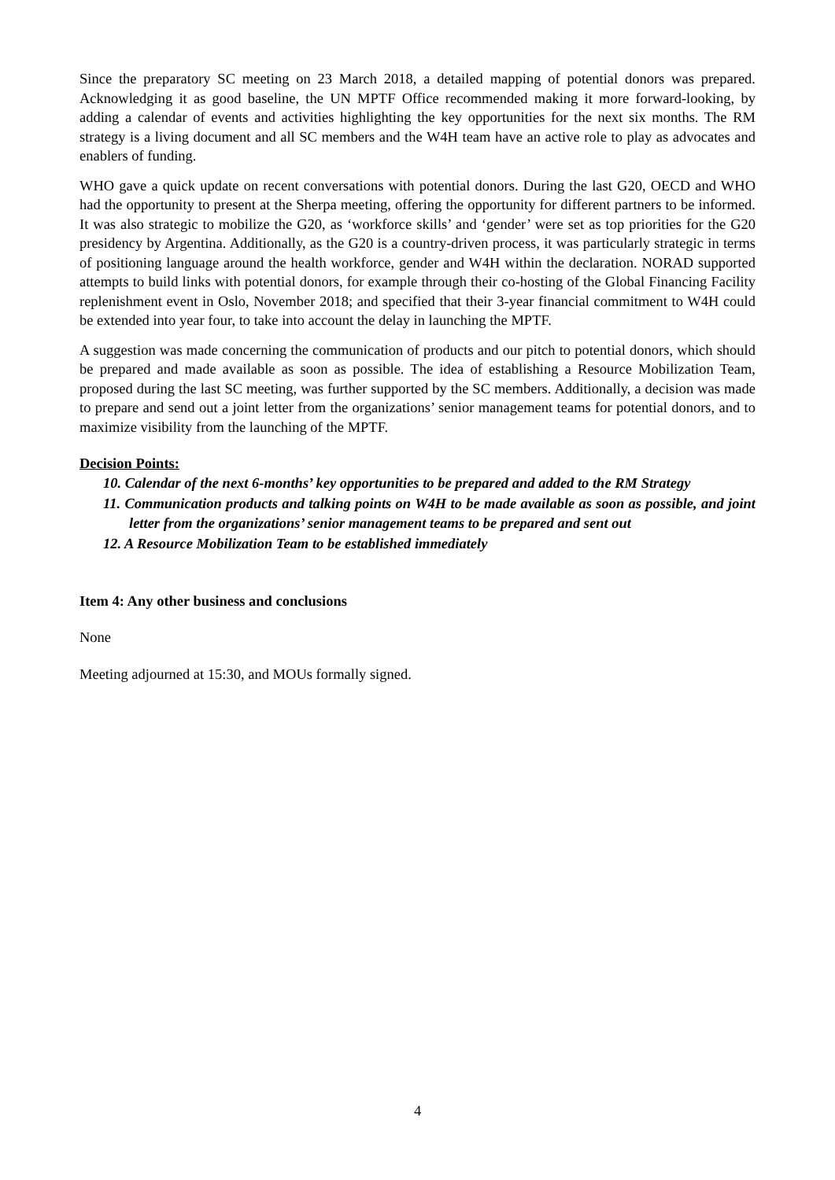Since the preparatory SC meeting on 23 March 2018, a detailed mapping of potential donors was prepared. Acknowledging it as good baseline, the UN MPTF Office recommended making it more forward-looking, by adding a calendar of events and activities highlighting the key opportunities for the next six months. The RM strategy is a living document and all SC members and the W4H team have an active role to play as advocates and enablers of funding.
WHO gave a quick update on recent conversations with potential donors. During the last G20, OECD and WHO had the opportunity to present at the Sherpa meeting, offering the opportunity for different partners to be informed. It was also strategic to mobilize the G20, as ‘workforce skills’ and ‘gender’ were set as top priorities for the G20 presidency by Argentina. Additionally, as the G20 is a country-driven process, it was particularly strategic in terms of positioning language around the health workforce, gender and W4H within the declaration. NORAD supported attempts to build links with potential donors, for example through their co-hosting of the Global Financing Facility replenishment event in Oslo, November 2018; and specified that their 3-year financial commitment to W4H could be extended into year four, to take into account the delay in launching the MPTF.
A suggestion was made concerning the communication of products and our pitch to potential donors, which should be prepared and made available as soon as possible. The idea of establishing a Resource Mobilization Team, proposed during the last SC meeting, was further supported by the SC members. Additionally, a decision was made to prepare and send out a joint letter from the organizations’ senior management teams for potential donors, and to maximize visibility from the launching of the MPTF.
Decision Points:
10. Calendar of the next 6-months’ key opportunities to be prepared and added to the RM Strategy
11. Communication products and talking points on W4H to be made available as soon as possible, and joint letter from the organizations’ senior management teams to be prepared and sent out
12. A Resource Mobilization Team to be established immediately
Item 4: Any other business and conclusions
None
Meeting adjourned at 15:30, and MOUs formally signed.
4